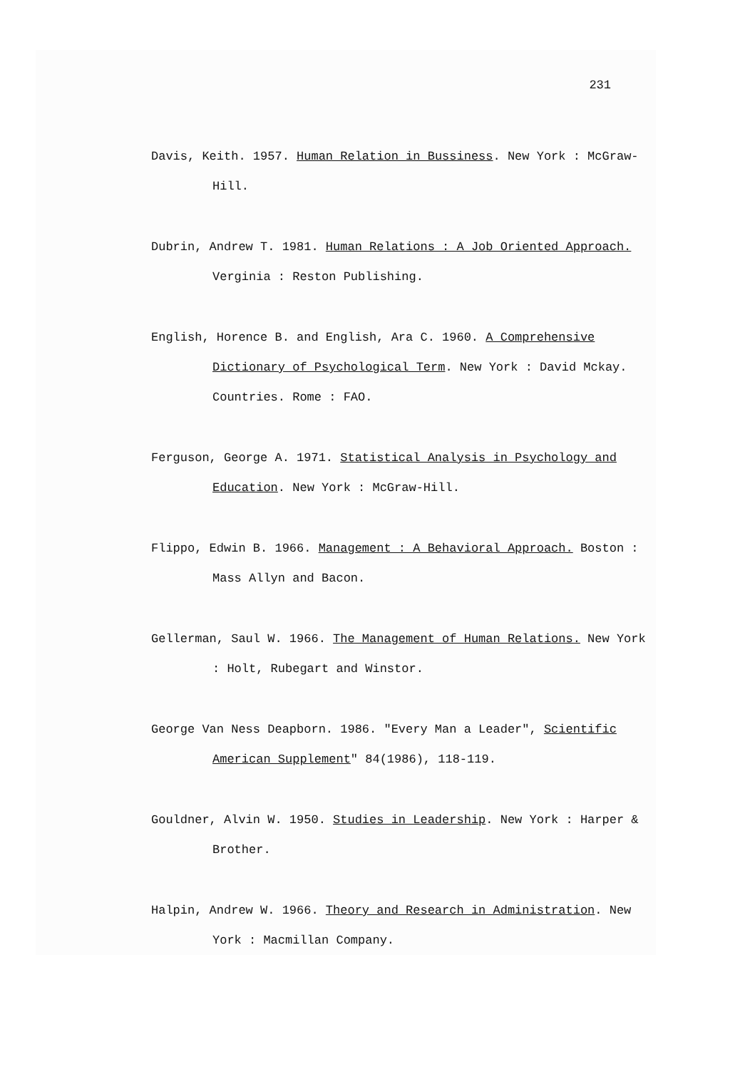231
Davis, Keith. 1957. Human Relation in Bussiness. New York : McGraw-Hill.
Dubrin, Andrew T. 1981. Human Relations : A Job Oriented Approach. Verginia : Reston Publishing.
English, Horence B. and English, Ara C. 1960. A Comprehensive Dictionary of Psychological Term. New York : David Mckay. Countries. Rome : FAO.
Ferguson, George A. 1971. Statistical Analysis in Psychology and Education. New York : McGraw-Hill.
Flippo, Edwin B. 1966. Management : A Behavioral Approach. Boston : Mass Allyn and Bacon.
Gellerman, Saul W. 1966. The Management of Human Relations. New York : Holt, Rubegart and Winstor.
George Van Ness Deapborn. 1986. "Every Man a Leader", Scientific American Supplement" 84(1986), 118-119.
Gouldner, Alvin W. 1950. Studies in Leadership. New York : Harper & Brother.
Halpin, Andrew W. 1966. Theory and Research in Administration. New York : Macmillan Company.